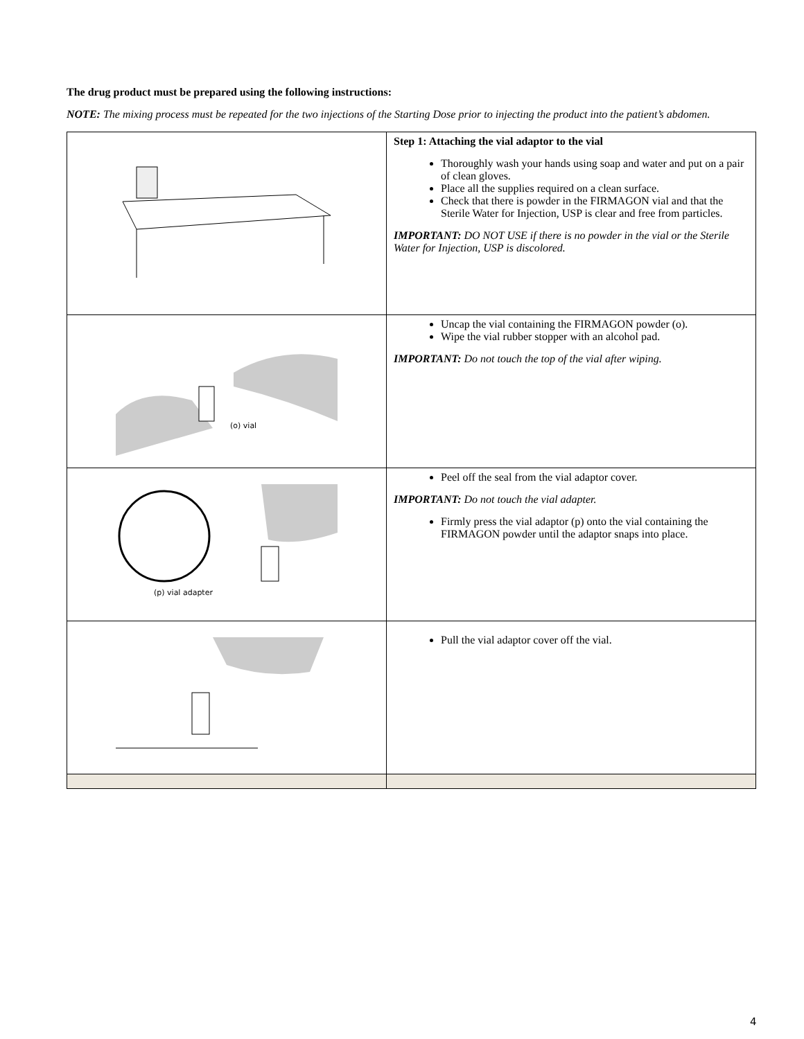The drug product must be prepared using the following instructions:
NOTE: The mixing process must be repeated for the two injections of the Starting Dose prior to injecting the product into the patient’s abdomen.
| | Step 1: Attaching the vial adaptor to the vial Thoroughly wash your hands using soap and water and put on a pair of clean gloves. Place all the supplies required on a clean surface. Check that there is powder in the FIRMAGON vial and that the Sterile Water for Injection, USP is clear and free from particles. IMPORTANT: DO NOT USE if there is no powder in the vial or the Sterile Water for Injection, USP is discolored. |
| (o) vial | Uncap the vial containing the FIRMAGON powder (o). Wipe the vial rubber stopper with an alcohol pad. IMPORTANT: Do not touch the top of the vial after wiping. |
| (p) vial adapter | Peel off the seal from the vial adaptor cover. IMPORTANT: Do not touch the vial adapter. Firmly press the vial adaptor (p) onto the vial containing the FIRMAGON powder until the adaptor snaps into place. |
| | Pull the vial adaptor cover off the vial. |
4